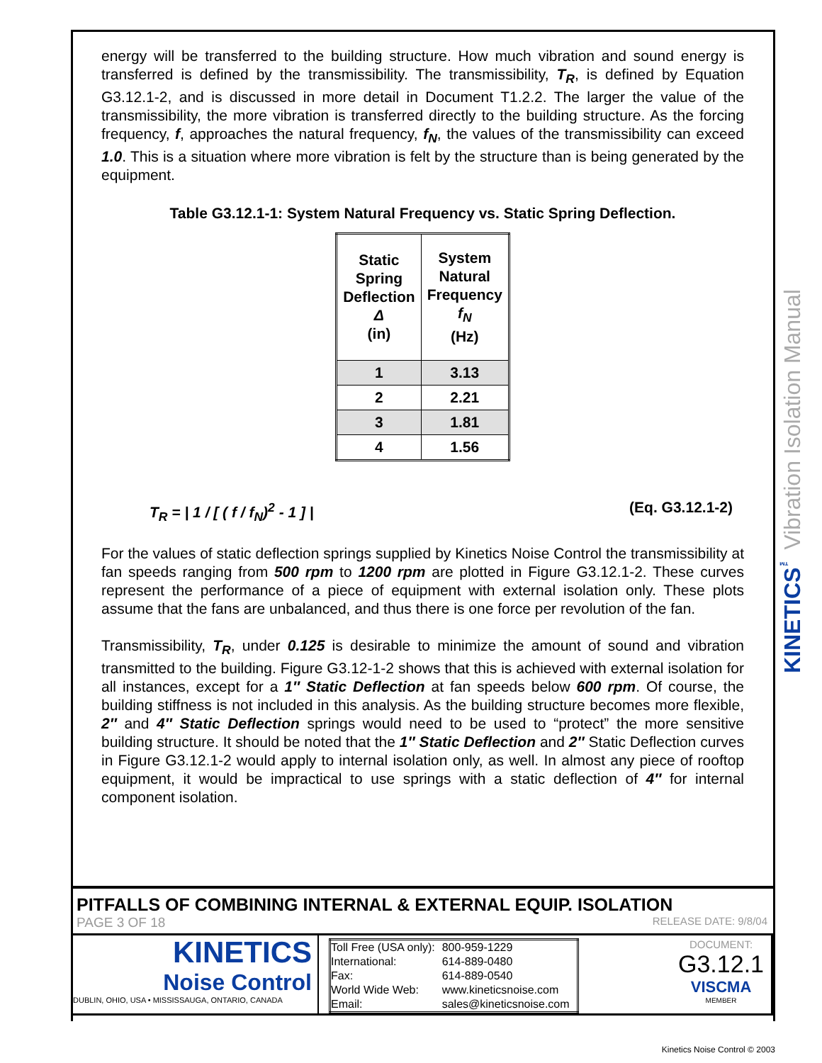energy will be transferred to the building structure. How much vibration and sound energy is transferred is defined by the transmissibility. The transmissibility, T<sub>R</sub>, is defined by Equation G3.12.1-2, and is discussed in more detail in Document T1.2.2. The larger the value of the transmissibility, the more vibration is transferred directly to the building structure. As the forcing frequency, f, approaches the natural frequency, f<sub>N</sub>, the values of the transmissibility can exceed 1.0. This is a situation where more vibration is felt by the structure than is being generated by the equipment.
Table G3.12.1-1: System Natural Frequency vs. Static Spring Deflection.
| Static Spring Deflection Δ (in) | System Natural Frequency f<sub>N</sub> (Hz) |
| --- | --- |
| 1 | 3.13 |
| 2 | 2.21 |
| 3 | 1.81 |
| 4 | 1.56 |
T<sub>R</sub> = | 1 / [ ( f / f<sub>N</sub>)<sup>2</sup> - 1 ] | (Eq. G3.12.1-2)
For the values of static deflection springs supplied by Kinetics Noise Control the transmissibility at fan speeds ranging from 500 rpm to 1200 rpm are plotted in Figure G3.12.1-2. These curves represent the performance of a piece of equipment with external isolation only. These plots assume that the fans are unbalanced, and thus there is one force per revolution of the fan.
Transmissibility, T<sub>R</sub>, under 0.125 is desirable to minimize the amount of sound and vibration transmitted to the building. Figure G3.12-1-2 shows that this is achieved with external isolation for all instances, except for a 1″ Static Deflection at fan speeds below 600 rpm. Of course, the building stiffness is not included in this analysis. As the building structure becomes more flexible, 2″ and 4″ Static Deflection springs would need to be used to “protect” the more sensitive building structure. It should be noted that the 1″ Static Deflection and 2″ Static Deflection curves in Figure G3.12.1-2 would apply to internal isolation only, as well. In almost any piece of rooftop equipment, it would be impractical to use springs with a static deflection of 4″ for internal component isolation.
KINETICS<sup>™</sup> Vibration Isolation Manual
PITFALLS OF COMBINING INTERNAL & EXTERNAL EQUIP. ISOLATION
PAGE 3 OF 18 RELEASE DATE: 9/8/04
KINETICS
Noise Control
DUBLIN, OHIO, USA • MISSISSAUGA, ONTARIO, CANADA
| Toll Free (USA only): | 800-959-1229 |
| International: | 614-889-0480 |
| Fax: | 614-889-0540 |
| World Wide Web: | www.kineticsnoise.com |
| Email: | sales@kineticsnoise.com |
DOCUMENT:
G3.12.1
VISCMA
MEMBER
Kinetics Noise Control © 2003